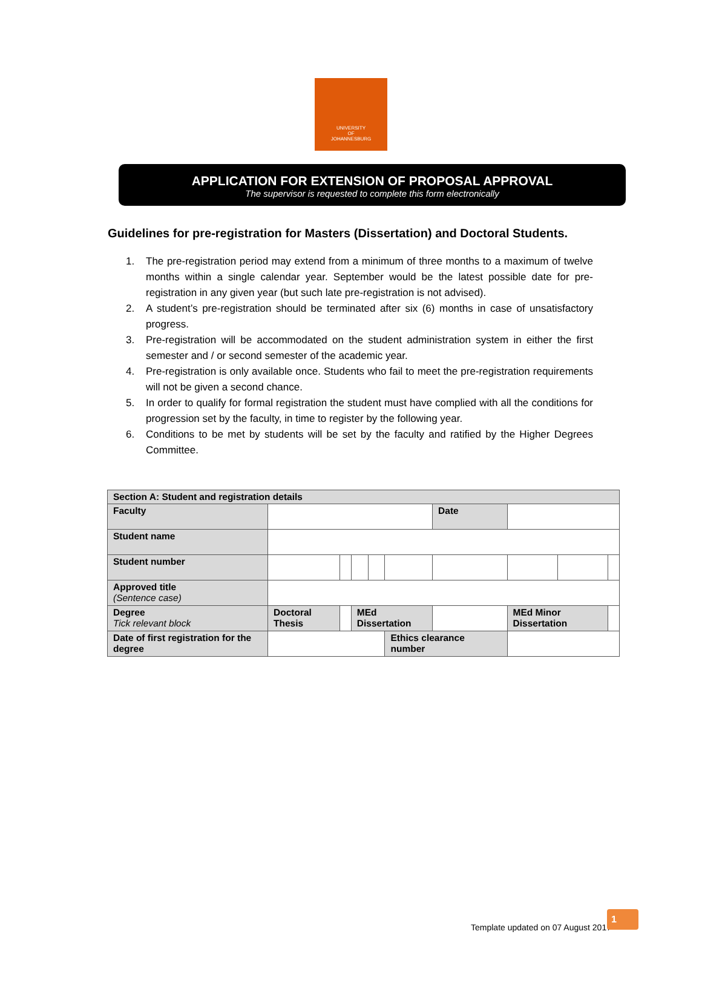UNIVERSITY
OF
JOHANNESBURG
APPLICATION FOR EXTENSION OF PROPOSAL APPROVAL
The supervisor is requested to complete this form electronically
Guidelines for pre-registration for Masters (Dissertation) and Doctoral Students.
1. The pre-registration period may extend from a minimum of three months to a maximum of twelve months within a single calendar year. September would be the latest possible date for pre-registration in any given year (but such late pre-registration is not advised).
2. A student’s pre-registration should be terminated after six (6) months in case of unsatisfactory progress.
3. Pre-registration will be accommodated on the student administration system in either the first semester and / or second semester of the academic year.
4. Pre-registration is only available once. Students who fail to meet the pre-registration requirements will not be given a second chance.
5. In order to qualify for formal registration the student must have complied with all the conditions for progression set by the faculty, in time to register by the following year.
6. Conditions to be met by students will be set by the faculty and ratified by the Higher Degrees Committee.
| Section A: Student and registration details | | | | | | | | | |
| Faculty | | | | | | Date | | | |
| Student name | | | | | | | | | |
| Student number | | | | | | | | | |
| Approved title (Sentence case) | | | | | | | | | |
| Degree Tick relevant block | Doctoral Thesis | | MEd Dissertation | | | | MEd Minor Dissertation | | |
| Date of first registration for the degree | | | | | Ethics clearance number | | | | |
Template updated on 07 August 2017
1